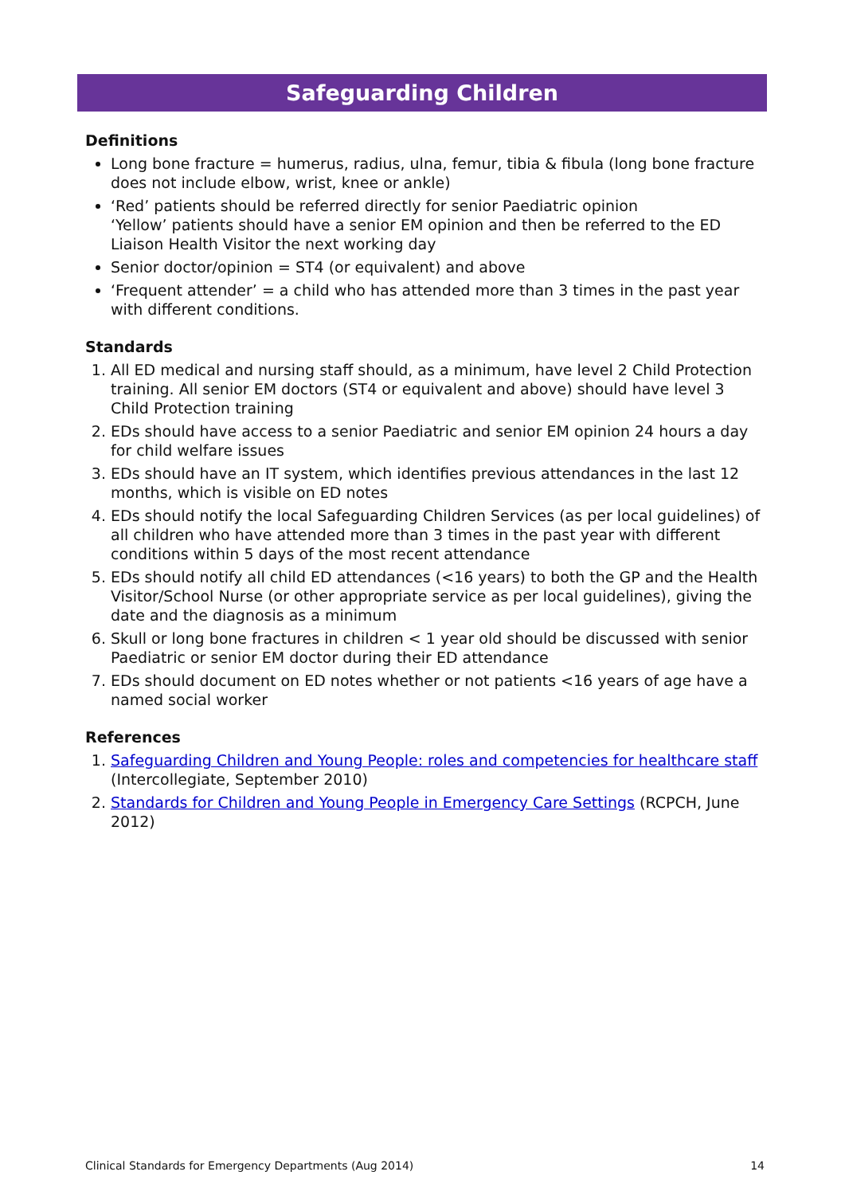Safeguarding Children
Definitions
Long bone fracture = humerus, radius, ulna, femur, tibia & fibula (long bone fracture does not include elbow, wrist, knee or ankle)
‘Red’ patients should be referred directly for senior Paediatric opinion
‘Yellow’ patients should have a senior EM opinion and then be referred to the ED Liaison Health Visitor the next working day
Senior doctor/opinion = ST4 (or equivalent) and above
‘Frequent attender’ = a child who has attended more than 3 times in the past year with different conditions.
Standards
1. All ED medical and nursing staff should, as a minimum, have level 2 Child Protection training. All senior EM doctors (ST4 or equivalent and above) should have level 3 Child Protection training
2. EDs should have access to a senior Paediatric and senior EM opinion 24 hours a day for child welfare issues
3. EDs should have an IT system, which identifies previous attendances in the last 12 months, which is visible on ED notes
4. EDs should notify the local Safeguarding Children Services (as per local guidelines) of all children who have attended more than 3 times in the past year with different conditions within 5 days of the most recent attendance
5. EDs should notify all child ED attendances (<16 years) to both the GP and the Health Visitor/School Nurse (or other appropriate service as per local guidelines), giving the date and the diagnosis as a minimum
6. Skull or long bone fractures in children < 1 year old should be discussed with senior Paediatric or senior EM doctor during their ED attendance
7. EDs should document on ED notes whether or not patients <16 years of age have a named social worker
References
1. Safeguarding Children and Young People: roles and competencies for healthcare staff (Intercollegiate, September 2010)
2. Standards for Children and Young People in Emergency Care Settings (RCPCH, June 2012)
Clinical Standards for Emergency Departments (Aug 2014) 14